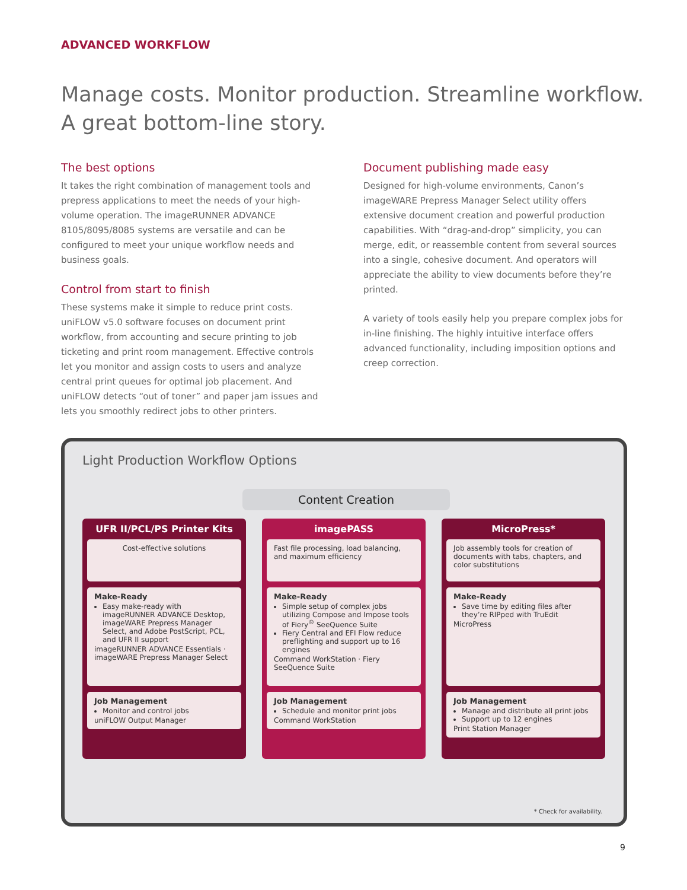ADVANCED WORKFLOW
Manage costs. Monitor production. Streamline workflow.
A great bottom-line story.
The best options
It takes the right combination of management tools and prepress applications to meet the needs of your high-volume operation. The imageRUNNER ADVANCE 8105/8095/8085 systems are versatile and can be configured to meet your unique workflow needs and business goals.
Control from start to finish
These systems make it simple to reduce print costs. uniFLOW v5.0 software focuses on document print workflow, from accounting and secure printing to job ticketing and print room management. Effective controls let you monitor and assign costs to users and analyze central print queues for optimal job placement. And uniFLOW detects “out of toner” and paper jam issues and lets you smoothly redirect jobs to other printers.
Document publishing made easy
Designed for high-volume environments, Canon’s imageWARE Prepress Manager Select utility offers extensive document creation and powerful production capabilities. With “drag-and-drop” simplicity, you can merge, edit, or reassemble content from several sources into a single, cohesive document. And operators will appreciate the ability to view documents before they’re printed.
A variety of tools easily help you prepare complex jobs for in-line finishing. The highly intuitive interface offers advanced functionality, including imposition options and creep correction.
Light Production Workflow Options
Content Creation
UFR II/PCL/PS Printer Kits
Cost-effective solutions
Make-Ready
Easy make-ready with imageRUNNER ADVANCE Desktop, imageWARE Prepress Manager Select, and Adobe PostScript, PCL, and UFR II support
imageRUNNER ADVANCE Essentials · imageWARE Prepress Manager Select
Job Management
Monitor and control jobs
uniFLOW Output Manager
imagePASS
Fast file processing, load balancing, and maximum efficiency
Make-Ready
Simple setup of complex jobs utilizing Compose and Impose tools of Fiery<sup>®</sup> SeeQuence Suite
Fiery Central and EFI Flow reduce preflighting and support up to 16 engines
Command WorkStation · Fiery SeeQuence Suite
Job Management
Schedule and monitor print jobs
Command WorkStation
MicroPress*
Job assembly tools for creation of documents with tabs, chapters, and color substitutions
Make-Ready
Save time by editing files after they’re RIPped with TruEdit
MicroPress
Job Management
Manage and distribute all print jobs
Support up to 12 engines
Print Station Manager
* Check for availability.
9